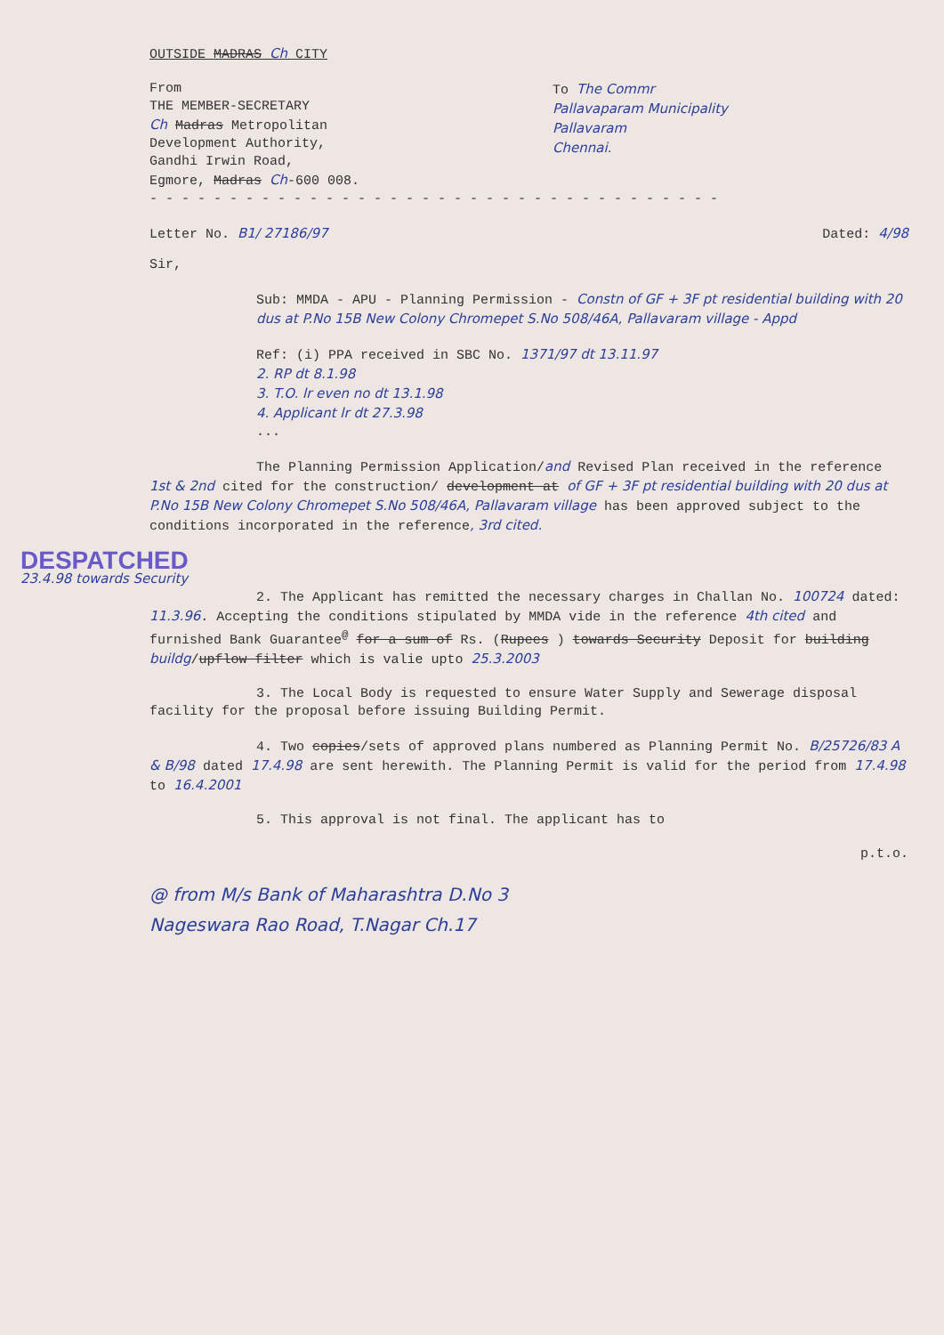OUTSIDE MADRAS Ch CITY
From
THE MEMBER-SECRETARY
Ch Madras Metropolitan
Development Authority,
Gandhi Irwin Road,
Egmore, Madras Ch-600 008.
To The Commr
Pallavaparam Municipality
Pallavaram
Chennai.
- - - - - - - - - - - - - - - - - - - - - - - - - - - - - - - - - - - -
Letter No. B1/ 27186/97 Dated: 4/98
Sir,
Sub: MMDA - APU - Planning Permission - Constn of GF + 3F pt residential building with 20 dus at P.No 15B New Colony Chromepet S.No 508/46A, Pallavaram village - Appd
Ref: (i) PPA received in SBC No. 1371/97 dt 13.11.97
2. RP dt 8.1.98
3. T.O. lr even no dt 13.1.98
4. Applicant lr dt 27.3.98
...
The Planning Permission Application/and Revised Plan received in the reference 1st & 2nd cited for the construction/ development at of GF + 3F pt residential building with 20 dus at P.No 15B New Colony Chromepet S.No 508/46A, Pallavaram village has been approved subject to the conditions incorporated in the reference, 3rd cited.
DESPATCHED
23.4.98 towards Security
2. The Applicant has remitted the necessary charges in Challan No. 100724 dated: 11.3.96. Accepting the conditions stipulated by MMDA vide in the reference 4th cited and furnished Bank Guarantee<sup>@</sup> for a sum of Rs. (Rupees ) towards Security Deposit for building buildg/upflow filter which is valie upto 25.3.2003
3. The Local Body is requested to ensure Water Supply and Sewerage disposal facility for the proposal before issuing Building Permit.
4. Two copies/sets of approved plans numbered as Planning Permit No. B/25726/83 A & B/98 dated 17.4.98 are sent herewith. The Planning Permit is valid for the period from 17.4.98 to 16.4.2001
5. This approval is not final. The applicant has to
p.t.o.
@ from M/s Bank of Maharashtra D.No 3
Nageswara Rao Road, T.Nagar Ch.17